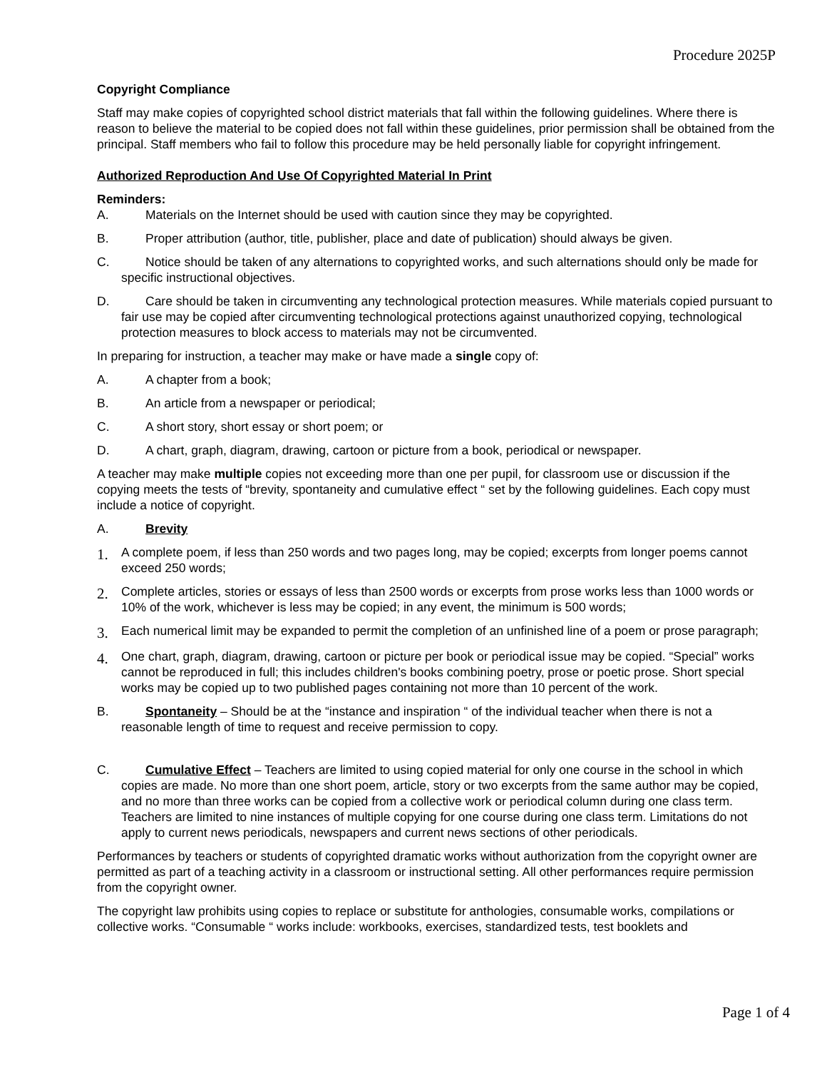Procedure 2025P
Copyright Compliance
Staff may make copies of copyrighted school district materials that fall within the following guidelines. Where there is reason to believe the material to be copied does not fall within these guidelines, prior permission shall be obtained from the principal. Staff members who fail to follow this procedure may be held personally liable for copyright infringement.
Authorized Reproduction And Use Of Copyrighted Material In Print
Reminders:
A. Materials on the Internet should be used with caution since they may be copyrighted.
B. Proper attribution (author, title, publisher, place and date of publication) should always be given.
C. Notice should be taken of any alternations to copyrighted works, and such alternations should only be made for specific instructional objectives.
D. Care should be taken in circumventing any technological protection measures. While materials copied pursuant to fair use may be copied after circumventing technological protections against unauthorized copying, technological protection measures to block access to materials may not be circumvented.
In preparing for instruction, a teacher may make or have made a single copy of:
A. A chapter from a book;
B. An article from a newspaper or periodical;
C. A short story, short essay or short poem; or
D. A chart, graph, diagram, drawing, cartoon or picture from a book, periodical or newspaper.
A teacher may make multiple copies not exceeding more than one per pupil, for classroom use or discussion if the copying meets the tests of “brevity, spontaneity and cumulative effect “ set by the following guidelines. Each copy must include a notice of copyright.
A. Brevity
1. A complete poem, if less than 250 words and two pages long, may be copied; excerpts from longer poems cannot exceed 250 words;
2. Complete articles, stories or essays of less than 2500 words or excerpts from prose works less than 1000 words or 10% of the work, whichever is less may be copied; in any event, the minimum is 500 words;
3. Each numerical limit may be expanded to permit the completion of an unfinished line of a poem or prose paragraph;
4. One chart, graph, diagram, drawing, cartoon or picture per book or periodical issue may be copied. “Special” works cannot be reproduced in full; this includes children's books combining poetry, prose or poetic prose. Short special works may be copied up to two published pages containing not more than 10 percent of the work.
B. Spontaneity – Should be at the “instance and inspiration “ of the individual teacher when there is not a reasonable length of time to request and receive permission to copy.
C. Cumulative Effect – Teachers are limited to using copied material for only one course in the school in which copies are made. No more than one short poem, article, story or two excerpts from the same author may be copied, and no more than three works can be copied from a collective work or periodical column during one class term. Teachers are limited to nine instances of multiple copying for one course during one class term. Limitations do not apply to current news periodicals, newspapers and current news sections of other periodicals.
Performances by teachers or students of copyrighted dramatic works without authorization from the copyright owner are permitted as part of a teaching activity in a classroom or instructional setting. All other performances require permission from the copyright owner.
The copyright law prohibits using copies to replace or substitute for anthologies, consumable works, compilations or collective works. “Consumable “ works include: workbooks, exercises, standardized tests, test booklets and
Page 1 of 4